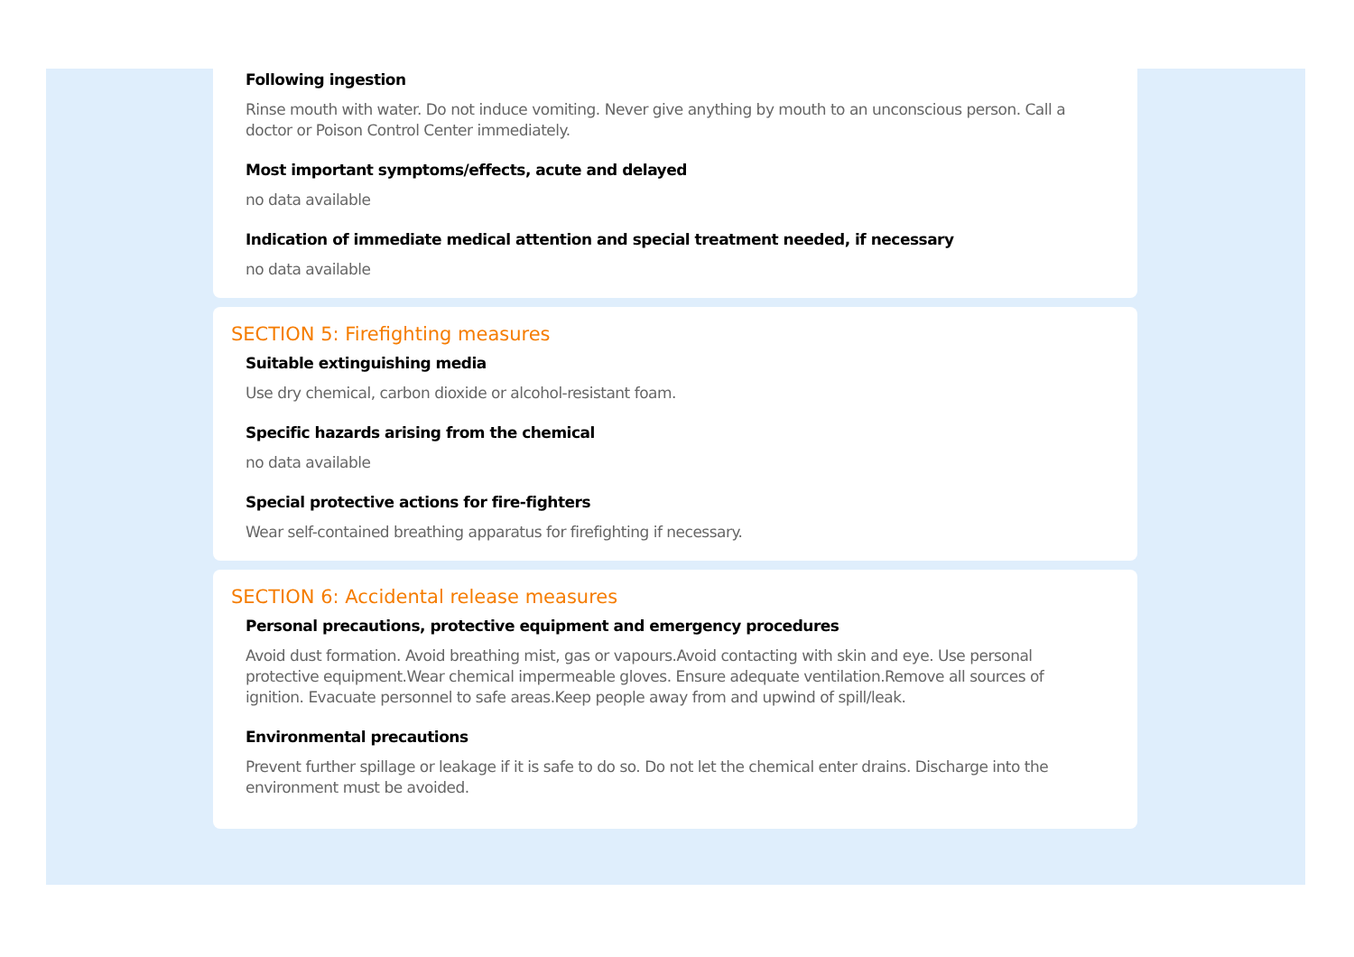Following ingestion
Rinse mouth with water. Do not induce vomiting. Never give anything by mouth to an unconscious person. Call a doctor or Poison Control Center immediately.
Most important symptoms/effects, acute and delayed
no data available
Indication of immediate medical attention and special treatment needed, if necessary
no data available
SECTION 5: Firefighting measures
Suitable extinguishing media
Use dry chemical, carbon dioxide or alcohol-resistant foam.
Specific hazards arising from the chemical
no data available
Special protective actions for fire-fighters
Wear self-contained breathing apparatus for firefighting if necessary.
SECTION 6: Accidental release measures
Personal precautions, protective equipment and emergency procedures
Avoid dust formation. Avoid breathing mist, gas or vapours.Avoid contacting with skin and eye. Use personal protective equipment.Wear chemical impermeable gloves. Ensure adequate ventilation.Remove all sources of ignition. Evacuate personnel to safe areas.Keep people away from and upwind of spill/leak.
Environmental precautions
Prevent further spillage or leakage if it is safe to do so. Do not let the chemical enter drains. Discharge into the environment must be avoided.